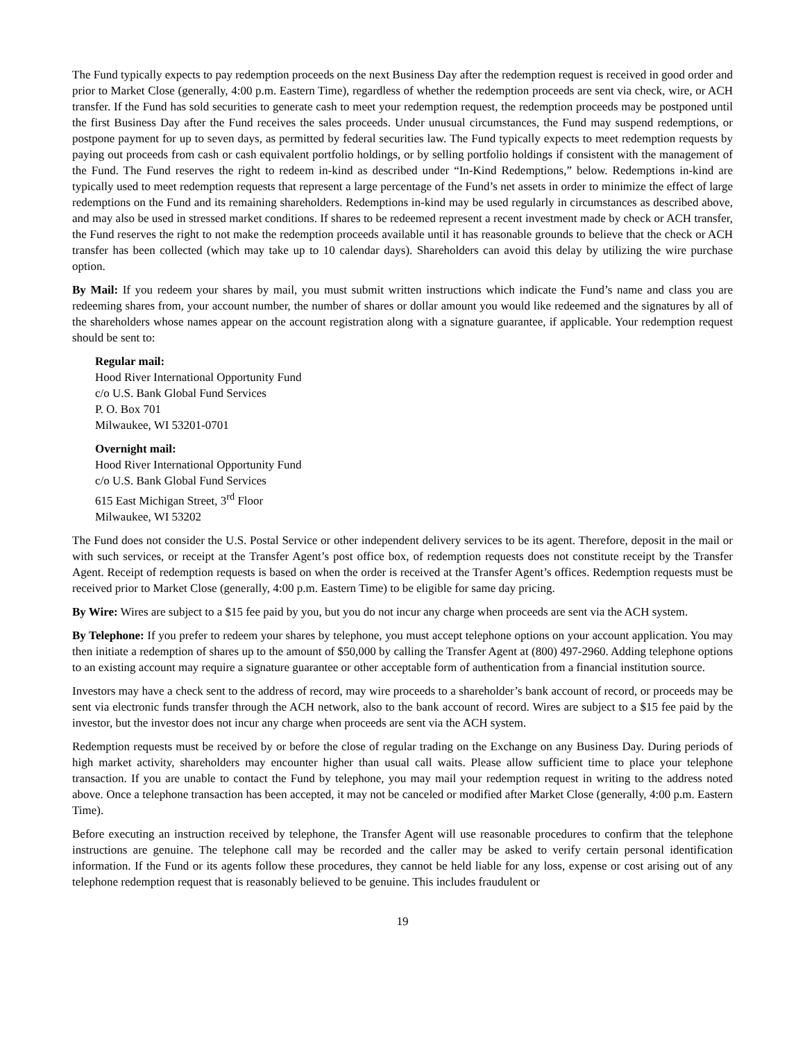The Fund typically expects to pay redemption proceeds on the next Business Day after the redemption request is received in good order and prior to Market Close (generally, 4:00 p.m. Eastern Time), regardless of whether the redemption proceeds are sent via check, wire, or ACH transfer. If the Fund has sold securities to generate cash to meet your redemption request, the redemption proceeds may be postponed until the first Business Day after the Fund receives the sales proceeds. Under unusual circumstances, the Fund may suspend redemptions, or postpone payment for up to seven days, as permitted by federal securities law. The Fund typically expects to meet redemption requests by paying out proceeds from cash or cash equivalent portfolio holdings, or by selling portfolio holdings if consistent with the management of the Fund. The Fund reserves the right to redeem in-kind as described under “In-Kind Redemptions,” below. Redemptions in-kind are typically used to meet redemption requests that represent a large percentage of the Fund’s net assets in order to minimize the effect of large redemptions on the Fund and its remaining shareholders. Redemptions in-kind may be used regularly in circumstances as described above, and may also be used in stressed market conditions. If shares to be redeemed represent a recent investment made by check or ACH transfer, the Fund reserves the right to not make the redemption proceeds available until it has reasonable grounds to believe that the check or ACH transfer has been collected (which may take up to 10 calendar days). Shareholders can avoid this delay by utilizing the wire purchase option.
By Mail: If you redeem your shares by mail, you must submit written instructions which indicate the Fund’s name and class you are redeeming shares from, your account number, the number of shares or dollar amount you would like redeemed and the signatures by all of the shareholders whose names appear on the account registration along with a signature guarantee, if applicable. Your redemption request should be sent to:
Regular mail:
Hood River International Opportunity Fund
c/o U.S. Bank Global Fund Services
P. O. Box 701
Milwaukee, WI 53201-0701
Overnight mail:
Hood River International Opportunity Fund
c/o U.S. Bank Global Fund Services
615 East Michigan Street, 3<sup>rd</sup> Floor
Milwaukee, WI 53202
The Fund does not consider the U.S. Postal Service or other independent delivery services to be its agent. Therefore, deposit in the mail or with such services, or receipt at the Transfer Agent’s post office box, of redemption requests does not constitute receipt by the Transfer Agent. Receipt of redemption requests is based on when the order is received at the Transfer Agent’s offices. Redemption requests must be received prior to Market Close (generally, 4:00 p.m. Eastern Time) to be eligible for same day pricing.
By Wire: Wires are subject to a $15 fee paid by you, but you do not incur any charge when proceeds are sent via the ACH system.
By Telephone: If you prefer to redeem your shares by telephone, you must accept telephone options on your account application. You may then initiate a redemption of shares up to the amount of $50,000 by calling the Transfer Agent at (800) 497-2960. Adding telephone options to an existing account may require a signature guarantee or other acceptable form of authentication from a financial institution source.
Investors may have a check sent to the address of record, may wire proceeds to a shareholder’s bank account of record, or proceeds may be sent via electronic funds transfer through the ACH network, also to the bank account of record. Wires are subject to a $15 fee paid by the investor, but the investor does not incur any charge when proceeds are sent via the ACH system.
Redemption requests must be received by or before the close of regular trading on the Exchange on any Business Day. During periods of high market activity, shareholders may encounter higher than usual call waits. Please allow sufficient time to place your telephone transaction. If you are unable to contact the Fund by telephone, you may mail your redemption request in writing to the address noted above. Once a telephone transaction has been accepted, it may not be canceled or modified after Market Close (generally, 4:00 p.m. Eastern Time).
Before executing an instruction received by telephone, the Transfer Agent will use reasonable procedures to confirm that the telephone instructions are genuine. The telephone call may be recorded and the caller may be asked to verify certain personal identification information. If the Fund or its agents follow these procedures, they cannot be held liable for any loss, expense or cost arising out of any telephone redemption request that is reasonably believed to be genuine. This includes fraudulent or
19